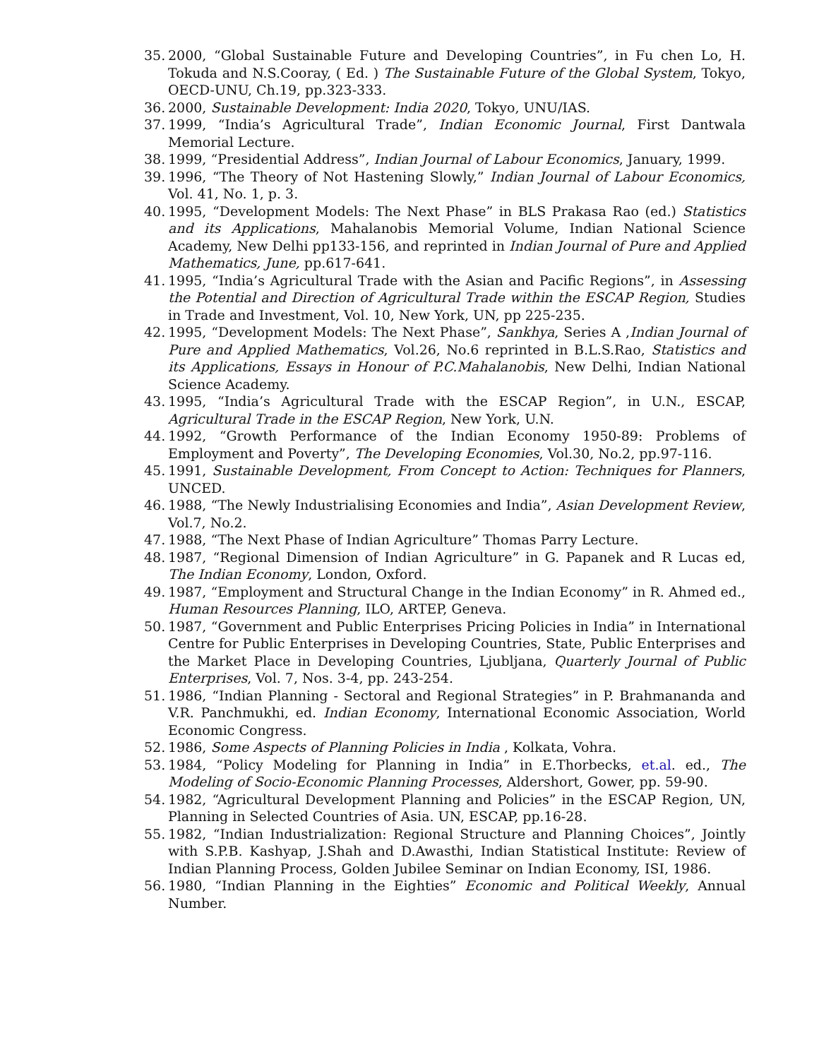35. 2000, “Global Sustainable Future and Developing Countries”, in Fu chen Lo, H. Tokuda and N.S.Cooray, ( Ed. ) The Sustainable Future of the Global System, Tokyo, OECD-UNU, Ch.19, pp.323-333.
36. 2000, Sustainable Development: India 2020, Tokyo, UNU/IAS.
37. 1999, “India’s Agricultural Trade”, Indian Economic Journal, First Dantwala Memorial Lecture.
38. 1999, “Presidential Address”, Indian Journal of Labour Economics, January, 1999.
39. 1996, “The Theory of Not Hastening Slowly,” Indian Journal of Labour Economics, Vol. 41, No. 1, p. 3.
40. 1995, “Development Models: The Next Phase” in BLS Prakasa Rao (ed.) Statistics and its Applications, Mahalanobis Memorial Volume, Indian National Science Academy, New Delhi pp133-156, and reprinted in Indian Journal of Pure and Applied Mathematics, June, pp.617-641.
41. 1995, “India’s Agricultural Trade with the Asian and Pacific Regions”, in Assessing the Potential and Direction of Agricultural Trade within the ESCAP Region, Studies in Trade and Investment, Vol. 10, New York, UN, pp 225-235.
42. 1995, “Development Models: The Next Phase”, Sankhya, Series A ,Indian Journal of Pure and Applied Mathematics, Vol.26, No.6 reprinted in B.L.S.Rao, Statistics and its Applications, Essays in Honour of P.C.Mahalanobis, New Delhi, Indian National Science Academy.
43. 1995, “India’s Agricultural Trade with the ESCAP Region”, in U.N., ESCAP, Agricultural Trade in the ESCAP Region, New York, U.N.
44. 1992, “Growth Performance of the Indian Economy 1950-89: Problems of Employment and Poverty”, The Developing Economies, Vol.30, No.2, pp.97-116.
45. 1991, Sustainable Development, From Concept to Action: Techniques for Planners, UNCED.
46. 1988, “The Newly Industrialising Economies and India”, Asian Development Review, Vol.7, No.2.
47. 1988, “The Next Phase of Indian Agriculture” Thomas Parry Lecture.
48. 1987, “Regional Dimension of Indian Agriculture” in G. Papanek and R Lucas ed, The Indian Economy, London, Oxford.
49. 1987, “Employment and Structural Change in the Indian Economy” in R. Ahmed ed., Human Resources Planning, ILO, ARTEP, Geneva.
50. 1987, “Government and Public Enterprises Pricing Policies in India” in International Centre for Public Enterprises in Developing Countries, State, Public Enterprises and the Market Place in Developing Countries, Ljubljana, Quarterly Journal of Public Enterprises, Vol. 7, Nos. 3-4, pp. 243-254.
51. 1986, “Indian Planning - Sectoral and Regional Strategies” in P. Brahmananda and V.R. Panchmukhi, ed. Indian Economy, International Economic Association, World Economic Congress.
52. 1986, Some Aspects of Planning Policies in India , Kolkata, Vohra.
53. 1984, “Policy Modeling for Planning in India” in E.Thorbecks, et.al. ed., The Modeling of Socio-Economic Planning Processes, Aldershort, Gower, pp. 59-90.
54. 1982, “Agricultural Development Planning and Policies” in the ESCAP Region, UN, Planning in Selected Countries of Asia. UN, ESCAP, pp.16-28.
55. 1982, “Indian Industrialization: Regional Structure and Planning Choices”, Jointly with S.P.B. Kashyap, J.Shah and D.Awasthi, Indian Statistical Institute: Review of Indian Planning Process, Golden Jubilee Seminar on Indian Economy, ISI, 1986.
56. 1980, “Indian Planning in the Eighties” Economic and Political Weekly, Annual Number.